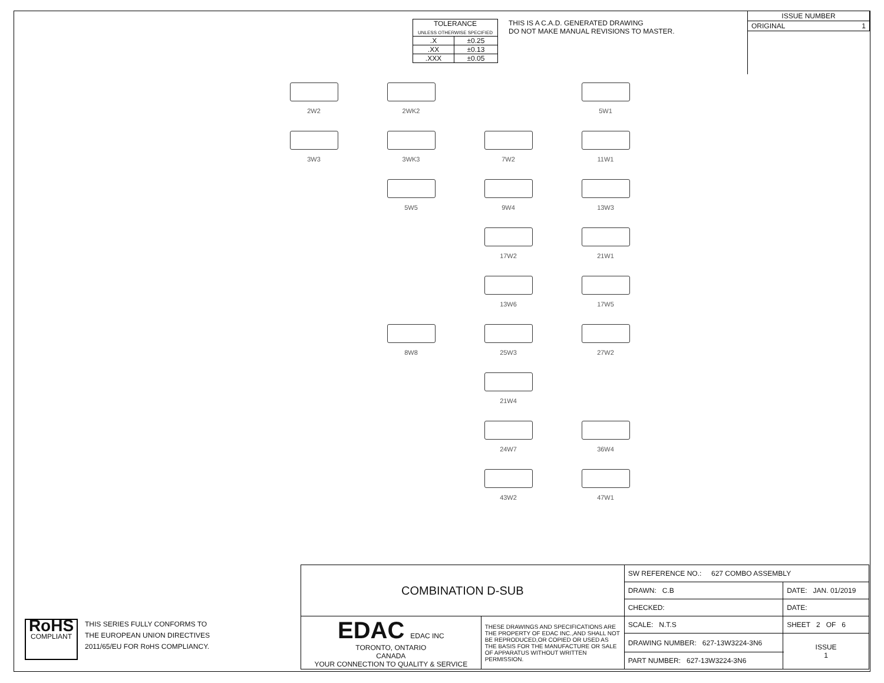| TOLERANCE UNLESS OTHERWISE SPECIFIED | |
| .X | ±0.25 |
| .XX | ±0.13 |
| .XXX | ±0.05 |
THIS IS A C.A.D. GENERATED DRAWING
DO NOT MAKE MANUAL REVISIONS TO MASTER.
| ISSUE NUMBER |
| ORIGINAL 1 |
2W2
2WK2
5W1
3W3
3WK3
7W2
11W1
5W5
9W4
13W3
17W2
21W1
13W6
17W5
8W8
25W3
27W2
21W4
24W7
36W4
43W2
47W1
RoHS
COMPLIANT
THIS SERIES FULLY CONFORMS TO
THE EUROPEAN UNION DIRECTIVES
2011/65/EU FOR RoHS COMPLIANCY.
| COMBINATION D-SUB | | SW REFERENCE NO.: 627 COMBO ASSEMBLY | | |
| | | DRAWN: C.B | DATE: JAN. 01/2019 | |
| | | CHECKED: | DATE: | |
| EDAC EDAC INC TORONTO, ONTARIO CANADA YOUR CONNECTION TO QUALITY & SERVICE | THESE DRAWINGS AND SPECIFICATIONS ARE THE PROPERTY OF EDAC INC.,AND SHALL NOT BE REPRODUCED,OR COPIED OR USED AS THE BASIS FOR THE MANUFACTURE OR SALE OF APPARATUS WITHOUT WRITTEN PERMISSION. | SCALE: N.T.S | SHEET 2 OF 6 | |
| | | DRAWING NUMBER: 627-13W3224-3N6 | | ISSUE 1 |
| | | PART NUMBER: 627-13W3224-3N6 | | |